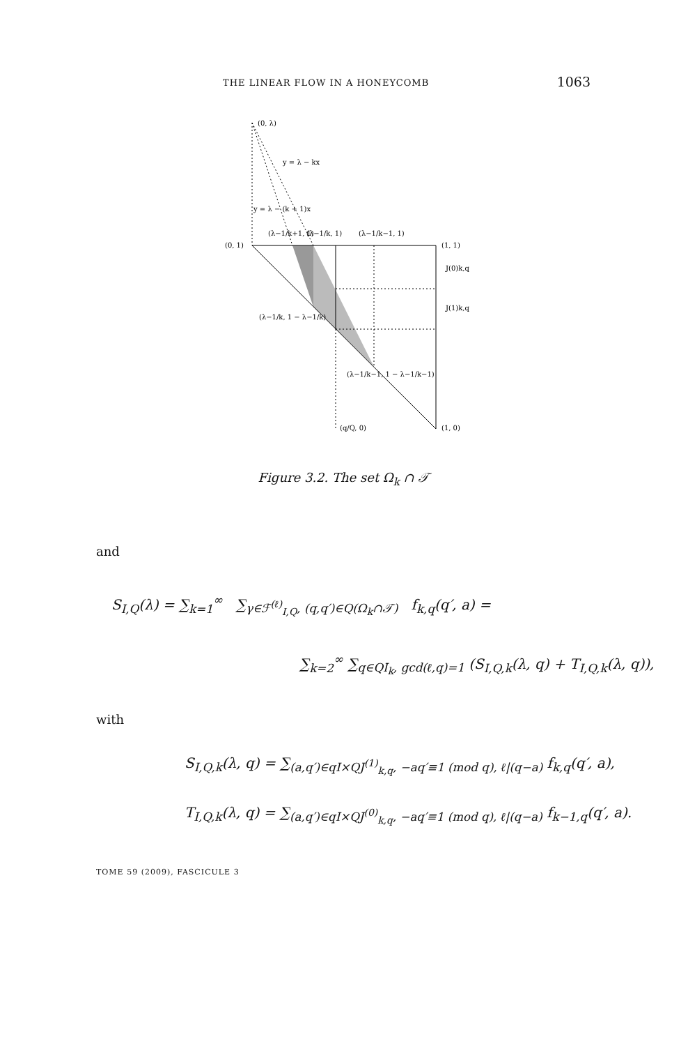THE LINEAR FLOW IN A HONEYCOMB 1063
(0, λ)
y = λ − kx
y = λ − (k + 1)x
(λ−1/k+1, 1)
(λ−1/k, 1)
(λ−1/k−1, 1)
(0, 1)
(1, 1)
J(0)k,q
J(1)k,q
(λ−1/k, 1 − λ−1/k)
(λ−1/k−1, 1 − λ−1/k−1)
(q/Q, 0)
(1, 0)
Figure 3.2. The set Ω<sub>k</sub> ∩ 𝒯
and
S<sub>I,Q</sub>(λ) = ∑<sub>k=1</sub><sup>∞</sup> ∑<sub>γ∈ℱ<sup>(ℓ)</sup><sub>I,Q</sub>, (q,q′)∈Q(Ω<sub>k</sub>∩𝒯)</sub> f<sub>k,q</sub>(q′, a) =
∑<sub>k=2</sub><sup>∞</sup> ∑<sub>q∈QI<sub>k</sub>, gcd(ℓ,q)=1</sub> (S<sub>I,Q,k</sub>(λ, q) + T<sub>I,Q,k</sub>(λ, q)),
with
S<sub>I,Q,k</sub>(λ, q) = ∑<sub>(a,q′)∈qI×QJ<sup>(1)</sup><sub>k,q</sub>, −aq′≡1 (mod q), ℓ|(q−a)</sub> f<sub>k,q</sub>(q′, a),
T<sub>I,Q,k</sub>(λ, q) = ∑<sub>(a,q′)∈qI×QJ<sup>(0)</sup><sub>k,q</sub>, −aq′≡1 (mod q), ℓ|(q−a)</sub> f<sub>k−1,q</sub>(q′, a).
TOME 59 (2009), FASCICULE 3